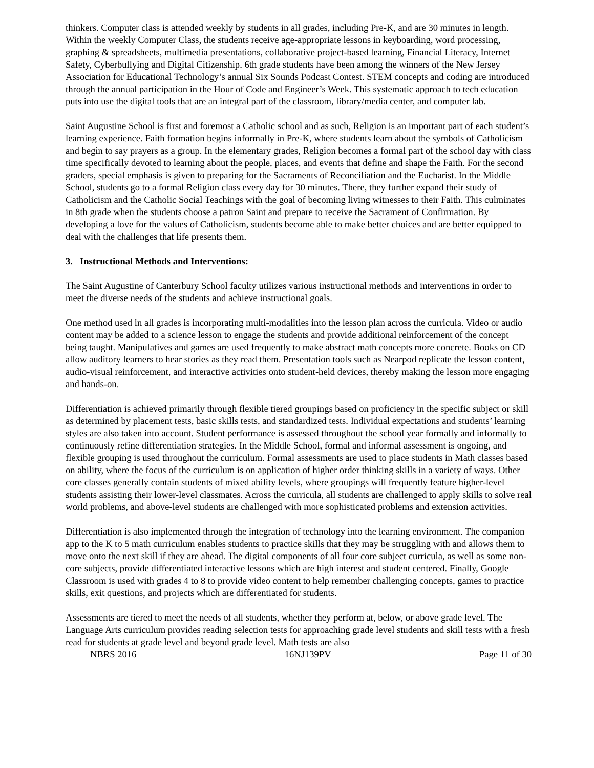thinkers. Computer class is attended weekly by students in all grades, including Pre-K, and are 30 minutes in length. Within the weekly Computer Class, the students receive age-appropriate lessons in keyboarding, word processing, graphing & spreadsheets, multimedia presentations, collaborative project-based learning, Financial Literacy, Internet Safety, Cyberbullying and Digital Citizenship. 6th grade students have been among the winners of the New Jersey Association for Educational Technology’s annual Six Sounds Podcast Contest. STEM concepts and coding are introduced through the annual participation in the Hour of Code and Engineer’s Week. This systematic approach to tech education puts into use the digital tools that are an integral part of the classroom, library/media center, and computer lab.
Saint Augustine School is first and foremost a Catholic school and as such, Religion is an important part of each student’s learning experience. Faith formation begins informally in Pre-K, where students learn about the symbols of Catholicism and begin to say prayers as a group. In the elementary grades, Religion becomes a formal part of the school day with class time specifically devoted to learning about the people, places, and events that define and shape the Faith. For the second graders, special emphasis is given to preparing for the Sacraments of Reconciliation and the Eucharist. In the Middle School, students go to a formal Religion class every day for 30 minutes. There, they further expand their study of Catholicism and the Catholic Social Teachings with the goal of becoming living witnesses to their Faith. This culminates in 8th grade when the students choose a patron Saint and prepare to receive the Sacrament of Confirmation. By developing a love for the values of Catholicism, students become able to make better choices and are better equipped to deal with the challenges that life presents them.
3. Instructional Methods and Interventions:
The Saint Augustine of Canterbury School faculty utilizes various instructional methods and interventions in order to meet the diverse needs of the students and achieve instructional goals.
One method used in all grades is incorporating multi-modalities into the lesson plan across the curricula. Video or audio content may be added to a science lesson to engage the students and provide additional reinforcement of the concept being taught. Manipulatives and games are used frequently to make abstract math concepts more concrete. Books on CD allow auditory learners to hear stories as they read them. Presentation tools such as Nearpod replicate the lesson content, audio-visual reinforcement, and interactive activities onto student-held devices, thereby making the lesson more engaging and hands-on.
Differentiation is achieved primarily through flexible tiered groupings based on proficiency in the specific subject or skill as determined by placement tests, basic skills tests, and standardized tests. Individual expectations and students’ learning styles are also taken into account. Student performance is assessed throughout the school year formally and informally to continuously refine differentiation strategies. In the Middle School, formal and informal assessment is ongoing, and flexible grouping is used throughout the curriculum. Formal assessments are used to place students in Math classes based on ability, where the focus of the curriculum is on application of higher order thinking skills in a variety of ways. Other core classes generally contain students of mixed ability levels, where groupings will frequently feature higher-level students assisting their lower-level classmates. Across the curricula, all students are challenged to apply skills to solve real world problems, and above-level students are challenged with more sophisticated problems and extension activities.
Differentiation is also implemented through the integration of technology into the learning environment. The companion app to the K to 5 math curriculum enables students to practice skills that they may be struggling with and allows them to move onto the next skill if they are ahead. The digital components of all four core subject curricula, as well as some non-core subjects, provide differentiated interactive lessons which are high interest and student centered. Finally, Google Classroom is used with grades 4 to 8 to provide video content to help remember challenging concepts, games to practice skills, exit questions, and projects which are differentiated for students.
Assessments are tiered to meet the needs of all students, whether they perform at, below, or above grade level. The Language Arts curriculum provides reading selection tests for approaching grade level students and skill tests with a fresh read for students at grade level and beyond grade level. Math tests are also
NBRS 2016 16NJ139PV Page 11 of 30